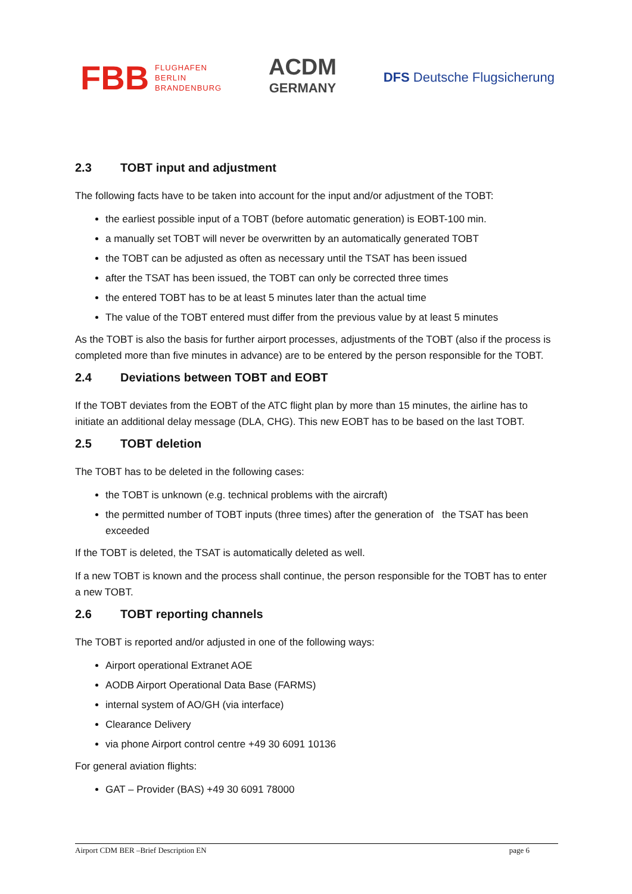FBB FLUGHAFEN
BERLIN
BRANDENBURG
ACDM
GERMANY
DFS Deutsche Flugsicherung
2.3 TOBT input and adjustment
The following facts have to be taken into account for the input and/or adjustment of the TOBT:
the earliest possible input of a TOBT (before automatic generation) is EOBT-100 min.
a manually set TOBT will never be overwritten by an automatically generated TOBT
the TOBT can be adjusted as often as necessary until the TSAT has been issued
after the TSAT has been issued, the TOBT can only be corrected three times
the entered TOBT has to be at least 5 minutes later than the actual time
The value of the TOBT entered must differ from the previous value by at least 5 minutes
As the TOBT is also the basis for further airport processes, adjustments of the TOBT (also if the process is completed more than five minutes in advance) are to be entered by the person responsible for the TOBT.
2.4 Deviations between TOBT and EOBT
If the TOBT deviates from the EOBT of the ATC flight plan by more than 15 minutes, the airline has to initiate an additional delay message (DLA, CHG). This new EOBT has to be based on the last TOBT.
2.5 TOBT deletion
The TOBT has to be deleted in the following cases:
the TOBT is unknown (e.g. technical problems with the aircraft)
the permitted number of TOBT inputs (three times) after the generation of the TSAT has been exceeded
If the TOBT is deleted, the TSAT is automatically deleted as well.
If a new TOBT is known and the process shall continue, the person responsible for the TOBT has to enter a new TOBT.
2.6 TOBT reporting channels
The TOBT is reported and/or adjusted in one of the following ways:
Airport operational Extranet AOE
AODB Airport Operational Data Base (FARMS)
internal system of AO/GH (via interface)
Clearance Delivery
via phone Airport control centre +49 30 6091 10136
For general aviation flights:
GAT – Provider (BAS) +49 30 6091 78000
Airport CDM BER –Brief Description EN page 6